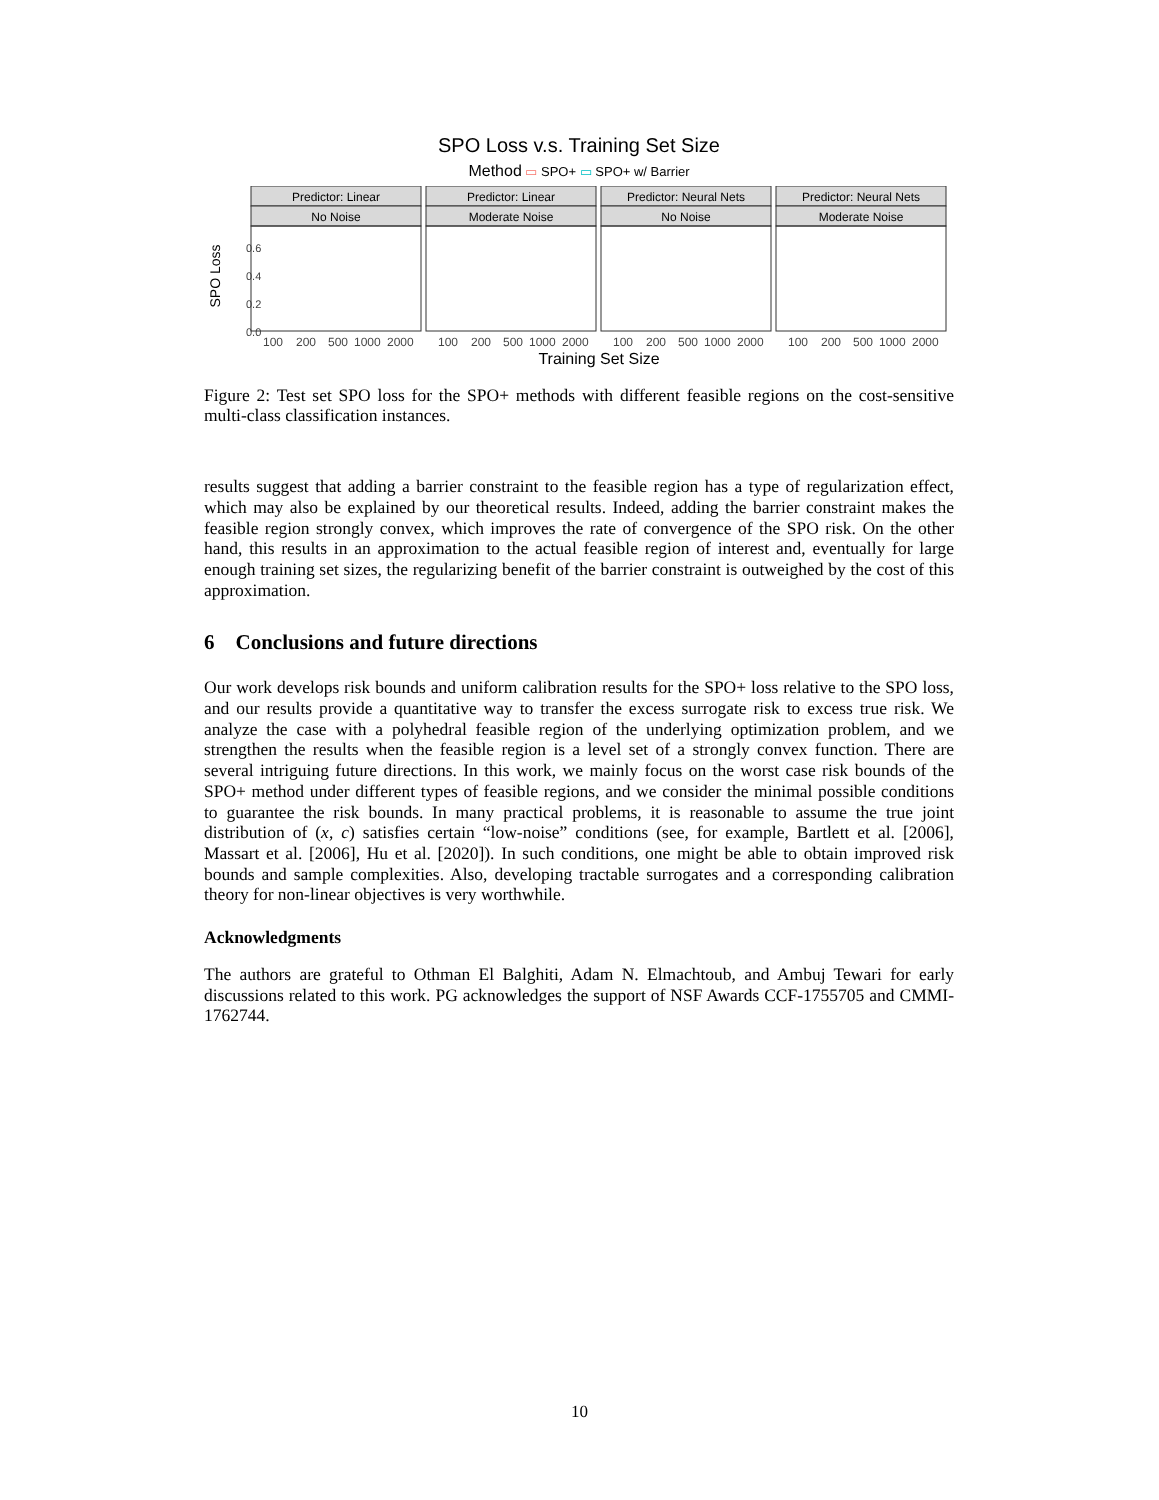SPO Loss v.s. Training Set Size
Method ▭ SPO+ ▭ SPO+ w/ Barrier
SPO Loss
0.6
0.4
0.2
0.0
Predictor: Linear
No Noise
Predictor: Linear
Moderate Noise
Predictor: Neural Nets
No Noise
Predictor: Neural Nets
Moderate Noise
100
200
500
1000
2000
100
200
500
1000
2000
100
200
500
1000
2000
100
200
500
1000
2000
Training Set Size
Figure 2: Test set SPO loss for the SPO+ methods with different feasible regions on the cost-sensitive multi-class classification instances.
results suggest that adding a barrier constraint to the feasible region has a type of regularization effect, which may also be explained by our theoretical results. Indeed, adding the barrier constraint makes the feasible region strongly convex, which improves the rate of convergence of the SPO risk. On the other hand, this results in an approximation to the actual feasible region of interest and, eventually for large enough training set sizes, the regularizing benefit of the barrier constraint is outweighed by the cost of this approximation.
6 Conclusions and future directions
Our work develops risk bounds and uniform calibration results for the SPO+ loss relative to the SPO loss, and our results provide a quantitative way to transfer the excess surrogate risk to excess true risk. We analyze the case with a polyhedral feasible region of the underlying optimization problem, and we strengthen the results when the feasible region is a level set of a strongly convex function. There are several intriguing future directions. In this work, we mainly focus on the worst case risk bounds of the SPO+ method under different types of feasible regions, and we consider the minimal possible conditions to guarantee the risk bounds. In many practical problems, it is reasonable to assume the true joint distribution of (x, c) satisfies certain “low-noise” conditions (see, for example, Bartlett et al. [2006], Massart et al. [2006], Hu et al. [2020]). In such conditions, one might be able to obtain improved risk bounds and sample complexities. Also, developing tractable surrogates and a corresponding calibration theory for non-linear objectives is very worthwhile.
Acknowledgments
The authors are grateful to Othman El Balghiti, Adam N. Elmachtoub, and Ambuj Tewari for early discussions related to this work. PG acknowledges the support of NSF Awards CCF-1755705 and CMMI-1762744.
10